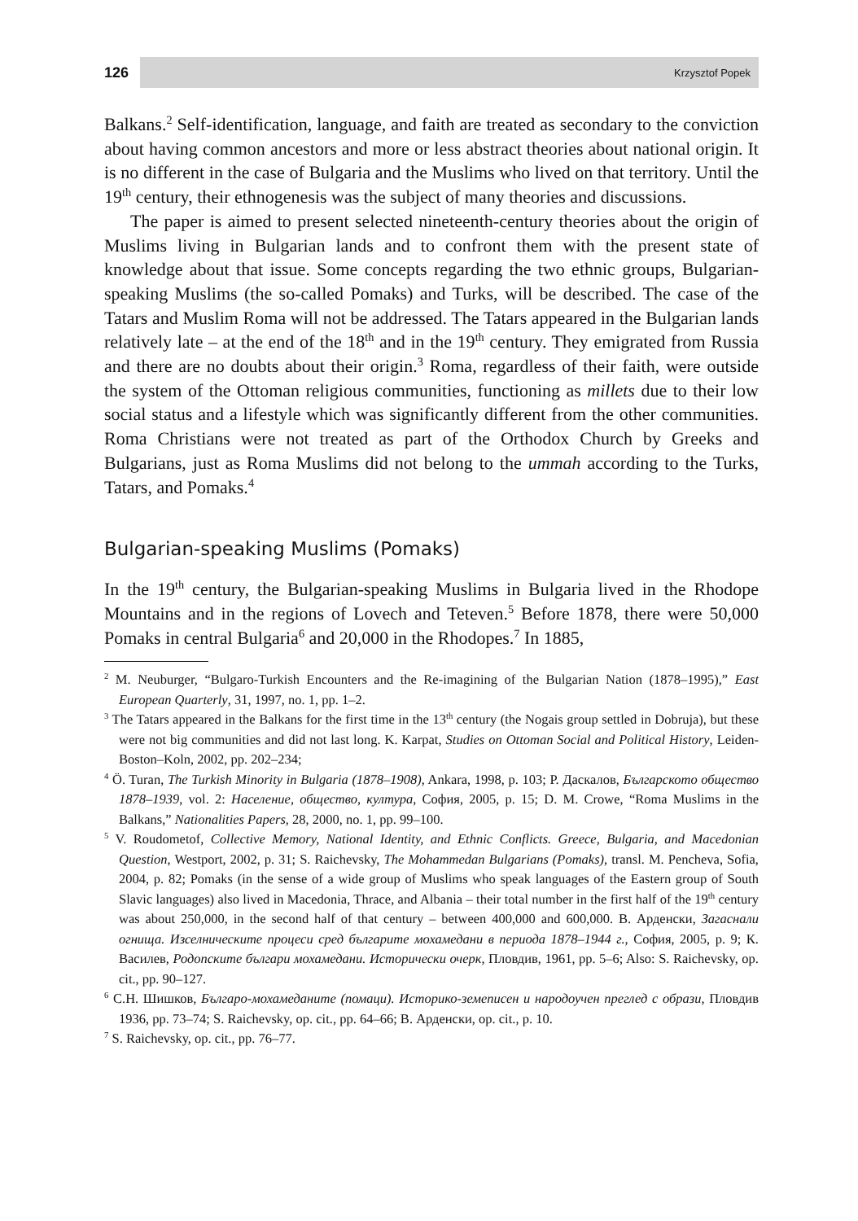126 Krzysztof Popek
Balkans.<sup>2</sup> Self-identification, language, and faith are treated as secondary to the conviction about having common ancestors and more or less abstract theories about national origin. It is no different in the case of Bulgaria and the Muslims who lived on that territory. Until the 19<sup>th</sup> century, their ethnogenesis was the subject of many theories and discussions.
The paper is aimed to present selected nineteenth-century theories about the origin of Muslims living in Bulgarian lands and to confront them with the present state of knowledge about that issue. Some concepts regarding the two ethnic groups, Bulgarian-speaking Muslims (the so-called Pomaks) and Turks, will be described. The case of the Tatars and Muslim Roma will not be addressed. The Tatars appeared in the Bulgarian lands relatively late – at the end of the 18<sup>th</sup> and in the 19<sup>th</sup> century. They emigrated from Russia and there are no doubts about their origin.<sup>3</sup> Roma, regardless of their faith, were outside the system of the Ottoman religious communities, functioning as millets due to their low social status and a lifestyle which was significantly different from the other communities. Roma Christians were not treated as part of the Orthodox Church by Greeks and Bulgarians, just as Roma Muslims did not belong to the ummah according to the Turks, Tatars, and Pomaks.<sup>4</sup>
Bulgarian-speaking Muslims (Pomaks)
In the 19<sup>th</sup> century, the Bulgarian-speaking Muslims in Bulgaria lived in the Rhodope Mountains and in the regions of Lovech and Teteven.<sup>5</sup> Before 1878, there were 50,000 Pomaks in central Bulgaria<sup>6</sup> and 20,000 in the Rhodopes.<sup>7</sup> In 1885,
<sup>2</sup> M. Neuburger, “Bulgaro-Turkish Encounters and the Re-imagining of the Bulgarian Nation (1878–1995),” East European Quarterly, 31, 1997, no. 1, pp. 1–2.
<sup>3</sup> The Tatars appeared in the Balkans for the first time in the 13<sup>th</sup> century (the Nogais group settled in Dobruja), but these were not big communities and did not last long. K. Karpat, Studies on Ottoman Social and Political History, Leiden-Boston–Koln, 2002, pp. 202–234;
<sup>4</sup> Ö. Turan, The Turkish Minority in Bulgaria (1878–1908), Ankara, 1998, p. 103; Р. Даскалов, Българското общество 1878–1939, vol. 2: Население, общество, култура, София, 2005, p. 15; D. M. Crowe, “Roma Muslims in the Balkans,” Nationalities Papers, 28, 2000, no. 1, pp. 99–100.
<sup>5</sup> V. Roudometof, Collective Memory, National Identity, and Ethnic Conflicts. Greece, Bulgaria, and Macedonian Question, Westport, 2002, p. 31; S. Raichevsky, The Mohammedan Bulgarians (Pomaks), transl. M. Pencheva, Sofia, 2004, p. 82; Pomaks (in the sense of a wide group of Muslims who speak languages of the Eastern group of South Slavic languages) also lived in Macedonia, Thrace, and Albania – their total number in the first half of the 19<sup>th</sup> century was about 250,000, in the second half of that century – between 400,000 and 600,000. В. Арденски, Загаснали огнища. Изселническите процеси сред българите мохамедани в периода 1878–1944 г., София, 2005, p. 9; К. Василев, Родопските българи мохамедани. Исторически очерк, Пловдив, 1961, pp. 5–6; Also: S. Raichevsky, op. cit., pp. 90–127.
<sup>6</sup> С.Н. Шишков, Българо-мохамеданите (помаци). Историко-земеписен и народоучен преглед с образи, Пловдив 1936, pp. 73–74; S. Raichevsky, op. cit., pp. 64–66; В. Арденски, op. cit., p. 10.
<sup>7</sup> S. Raichevsky, op. cit., pp. 76–77.